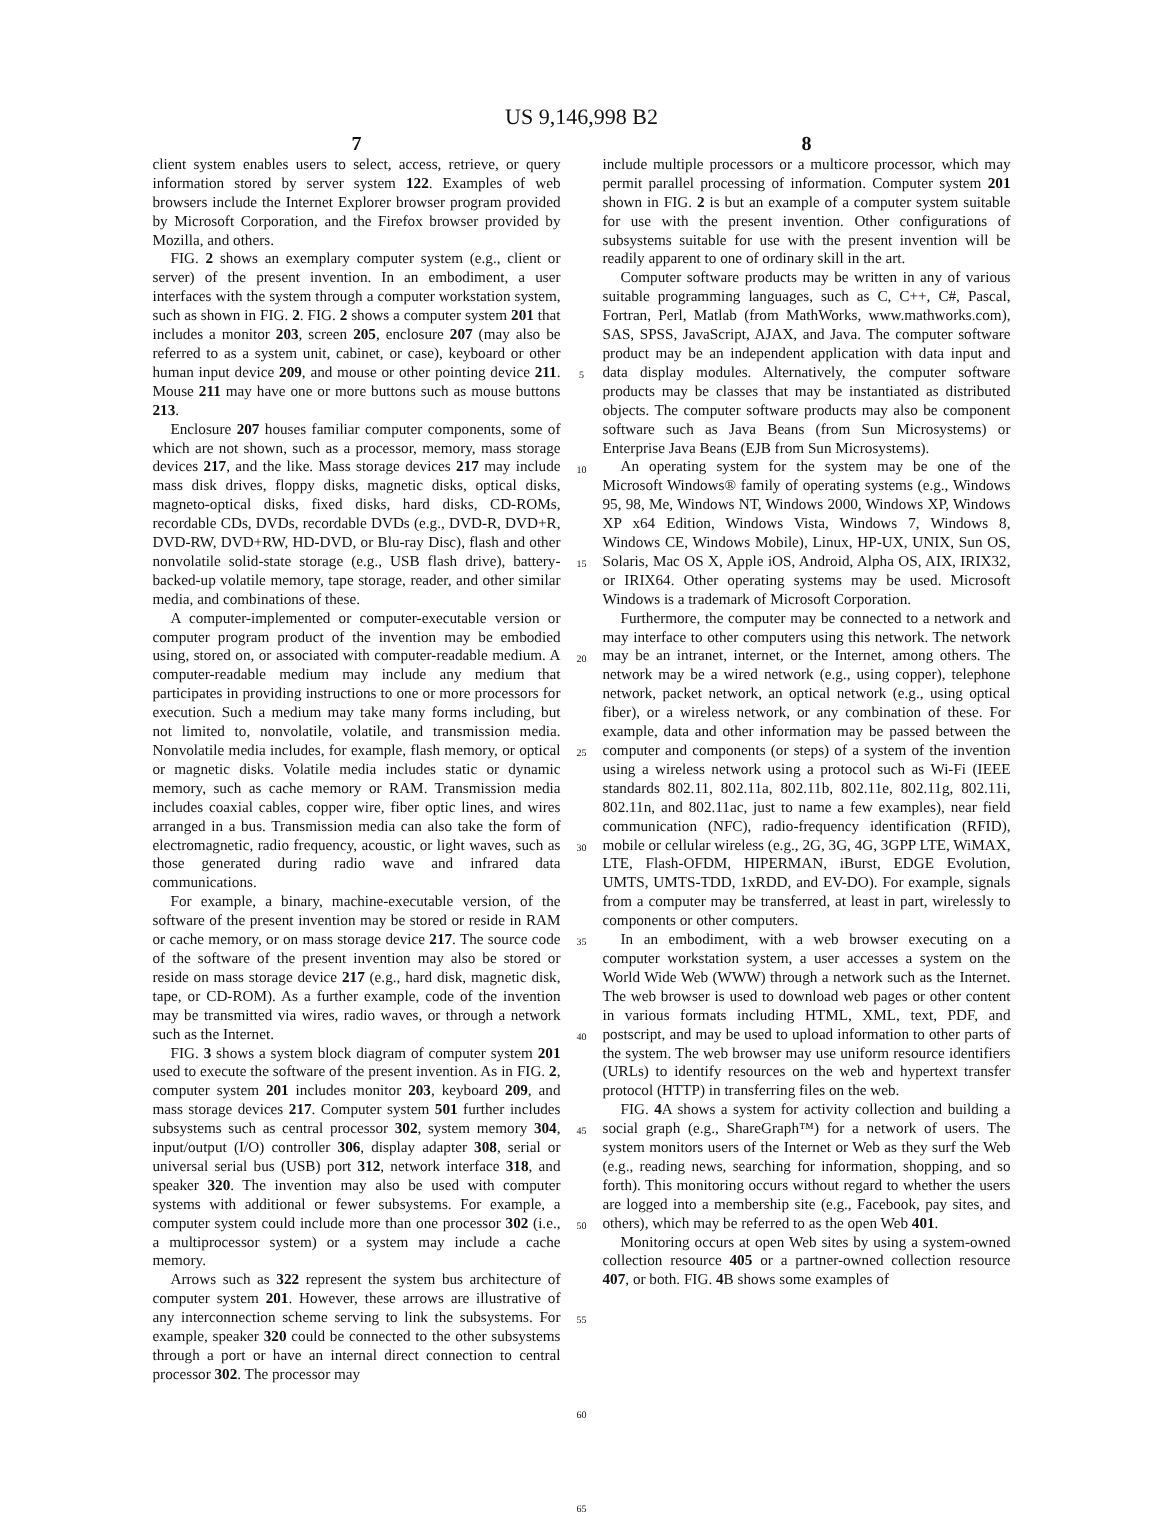US 9,146,998 B2
7
client system enables users to select, access, retrieve, or query information stored by server system 122. Examples of web browsers include the Internet Explorer browser program provided by Microsoft Corporation, and the Firefox browser provided by Mozilla, and others.
FIG. 2 shows an exemplary computer system (e.g., client or server) of the present invention. In an embodiment, a user interfaces with the system through a computer workstation system, such as shown in FIG. 2. FIG. 2 shows a computer system 201 that includes a monitor 203, screen 205, enclosure 207 (may also be referred to as a system unit, cabinet, or case), keyboard or other human input device 209, and mouse or other pointing device 211. Mouse 211 may have one or more buttons such as mouse buttons 213.
Enclosure 207 houses familiar computer components, some of which are not shown, such as a processor, memory, mass storage devices 217, and the like. Mass storage devices 217 may include mass disk drives, floppy disks, magnetic disks, optical disks, magneto-optical disks, fixed disks, hard disks, CD-ROMs, recordable CDs, DVDs, recordable DVDs (e.g., DVD-R, DVD+R, DVD-RW, DVD+RW, HD-DVD, or Blu-ray Disc), flash and other nonvolatile solid-state storage (e.g., USB flash drive), battery-backed-up volatile memory, tape storage, reader, and other similar media, and combinations of these.
A computer-implemented or computer-executable version or computer program product of the invention may be embodied using, stored on, or associated with computer-readable medium. A computer-readable medium may include any medium that participates in providing instructions to one or more processors for execution. Such a medium may take many forms including, but not limited to, nonvolatile, volatile, and transmission media. Nonvolatile media includes, for example, flash memory, or optical or magnetic disks. Volatile media includes static or dynamic memory, such as cache memory or RAM. Transmission media includes coaxial cables, copper wire, fiber optic lines, and wires arranged in a bus. Transmission media can also take the form of electromagnetic, radio frequency, acoustic, or light waves, such as those generated during radio wave and infrared data communications.
For example, a binary, machine-executable version, of the software of the present invention may be stored or reside in RAM or cache memory, or on mass storage device 217. The source code of the software of the present invention may also be stored or reside on mass storage device 217 (e.g., hard disk, magnetic disk, tape, or CD-ROM). As a further example, code of the invention may be transmitted via wires, radio waves, or through a network such as the Internet.
FIG. 3 shows a system block diagram of computer system 201 used to execute the software of the present invention. As in FIG. 2, computer system 201 includes monitor 203, keyboard 209, and mass storage devices 217. Computer system 501 further includes subsystems such as central processor 302, system memory 304, input/output (I/O) controller 306, display adapter 308, serial or universal serial bus (USB) port 312, network interface 318, and speaker 320. The invention may also be used with computer systems with additional or fewer subsystems. For example, a computer system could include more than one processor 302 (i.e., a multiprocessor system) or a system may include a cache memory.
Arrows such as 322 represent the system bus architecture of computer system 201. However, these arrows are illustrative of any interconnection scheme serving to link the subsystems. For example, speaker 320 could be connected to the other subsystems through a port or have an internal direct connection to central processor 302. The processor may
5
10
15
20
25
30
35
40
45
50
55
60
65
8
include multiple processors or a multicore processor, which may permit parallel processing of information. Computer system 201 shown in FIG. 2 is but an example of a computer system suitable for use with the present invention. Other configurations of subsystems suitable for use with the present invention will be readily apparent to one of ordinary skill in the art.
Computer software products may be written in any of various suitable programming languages, such as C, C++, C#, Pascal, Fortran, Perl, Matlab (from MathWorks, www.mathworks.com), SAS, SPSS, JavaScript, AJAX, and Java. The computer software product may be an independent application with data input and data display modules. Alternatively, the computer software products may be classes that may be instantiated as distributed objects. The computer software products may also be component software such as Java Beans (from Sun Microsystems) or Enterprise Java Beans (EJB from Sun Microsystems).
An operating system for the system may be one of the Microsoft Windows® family of operating systems (e.g., Windows 95, 98, Me, Windows NT, Windows 2000, Windows XP, Windows XP x64 Edition, Windows Vista, Windows 7, Windows 8, Windows CE, Windows Mobile), Linux, HP-UX, UNIX, Sun OS, Solaris, Mac OS X, Apple iOS, Android, Alpha OS, AIX, IRIX32, or IRIX64. Other operating systems may be used. Microsoft Windows is a trademark of Microsoft Corporation.
Furthermore, the computer may be connected to a network and may interface to other computers using this network. The network may be an intranet, internet, or the Internet, among others. The network may be a wired network (e.g., using copper), telephone network, packet network, an optical network (e.g., using optical fiber), or a wireless network, or any combination of these. For example, data and other information may be passed between the computer and components (or steps) of a system of the invention using a wireless network using a protocol such as Wi-Fi (IEEE standards 802.11, 802.11a, 802.11b, 802.11e, 802.11g, 802.11i, 802.11n, and 802.11ac, just to name a few examples), near field communication (NFC), radio-frequency identification (RFID), mobile or cellular wireless (e.g., 2G, 3G, 4G, 3GPP LTE, WiMAX, LTE, Flash-OFDM, HIPERMAN, iBurst, EDGE Evolution, UMTS, UMTS-TDD, 1xRDD, and EV-DO). For example, signals from a computer may be transferred, at least in part, wirelessly to components or other computers.
In an embodiment, with a web browser executing on a computer workstation system, a user accesses a system on the World Wide Web (WWW) through a network such as the Internet. The web browser is used to download web pages or other content in various formats including HTML, XML, text, PDF, and postscript, and may be used to upload information to other parts of the system. The web browser may use uniform resource identifiers (URLs) to identify resources on the web and hypertext transfer protocol (HTTP) in transferring files on the web.
FIG. 4 A shows a system for activity collection and building a social graph (e.g., ShareGraph™) for a network of users. The system monitors users of the Internet or Web as they surf the Web (e.g., reading news, searching for information, shopping, and so forth). This monitoring occurs without regard to whether the users are logged into a membership site (e.g., Facebook, pay sites, and others), which may be referred to as the open Web 401.
Monitoring occurs at open Web sites by using a system-owned collection resource 405 or a partner-owned collection resource 407, or both. FIG. 4 B shows some examples of